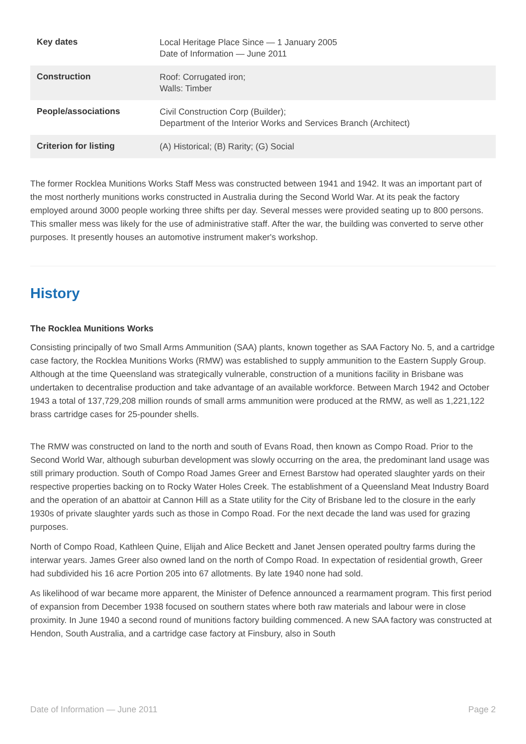| Key dates | Local Heritage Place Since — 1 January 2005 Date of Information — June 2011 |
| Construction | Roof: Corrugated iron; Walls: Timber |
| People/associations | Civil Construction Corp (Builder); Department of the Interior Works and Services Branch (Architect) |
| Criterion for listing | (A) Historical; (B) Rarity; (G) Social |
The former Rocklea Munitions Works Staff Mess was constructed between 1941 and 1942. It was an important part of the most northerly munitions works constructed in Australia during the Second World War. At its peak the factory employed around 3000 people working three shifts per day. Several messes were provided seating up to 800 persons. This smaller mess was likely for the use of administrative staff. After the war, the building was converted to serve other purposes. It presently houses an automotive instrument maker's workshop.
History
The Rocklea Munitions Works
Consisting principally of two Small Arms Ammunition (SAA) plants, known together as SAA Factory No. 5, and a cartridge case factory, the Rocklea Munitions Works (RMW) was established to supply ammunition to the Eastern Supply Group. Although at the time Queensland was strategically vulnerable, construction of a munitions facility in Brisbane was undertaken to decentralise production and take advantage of an available workforce. Between March 1942 and October 1943 a total of 137,729,208 million rounds of small arms ammunition were produced at the RMW, as well as 1,221,122 brass cartridge cases for 25-pounder shells.
The RMW was constructed on land to the north and south of Evans Road, then known as Compo Road. Prior to the Second World War, although suburban development was slowly occurring on the area, the predominant land usage was still primary production. South of Compo Road James Greer and Ernest Barstow had operated slaughter yards on their respective properties backing on to Rocky Water Holes Creek. The establishment of a Queensland Meat Industry Board and the operation of an abattoir at Cannon Hill as a State utility for the City of Brisbane led to the closure in the early 1930s of private slaughter yards such as those in Compo Road. For the next decade the land was used for grazing purposes.
North of Compo Road, Kathleen Quine, Elijah and Alice Beckett and Janet Jensen operated poultry farms during the interwar years. James Greer also owned land on the north of Compo Road. In expectation of residential growth, Greer had subdivided his 16 acre Portion 205 into 67 allotments. By late 1940 none had sold.
As likelihood of war became more apparent, the Minister of Defence announced a rearmament program. This first period of expansion from December 1938 focused on southern states where both raw materials and labour were in close proximity. In June 1940 a second round of munitions factory building commenced. A new SAA factory was constructed at Hendon, South Australia, and a cartridge case factory at Finsbury, also in South
Date of Information — June 2011 Page 2